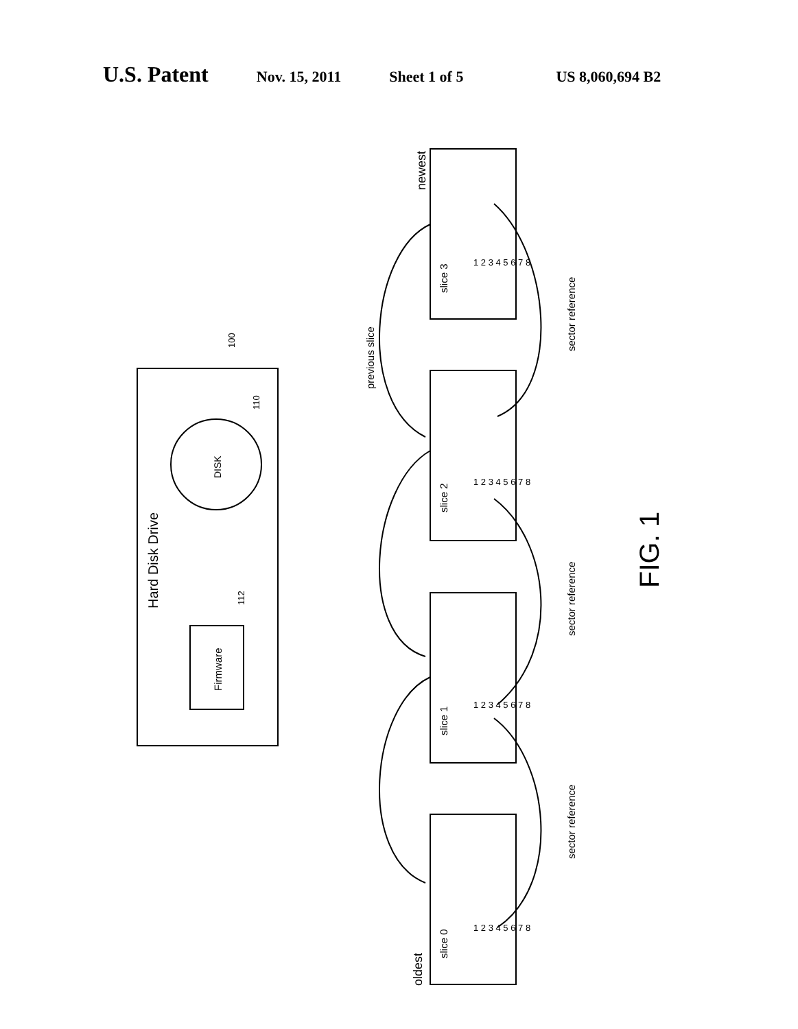U.S. Patent Nov. 15, 2011 Sheet 1 of 5 US 8,060,694 B2
Hard Disk Drive
DISK
Firmware
100
110
112
newest
oldest
slice 3
slice 2
slice 1
slice 0
previous slice
sector reference
sector reference
sector reference
FIG. 1
1 2 3 4 5 6 7 8
1 2 3 4 5 6 7 8
1 2 3 4 5 6 7 8
1 2 3 4 5 6 7 8